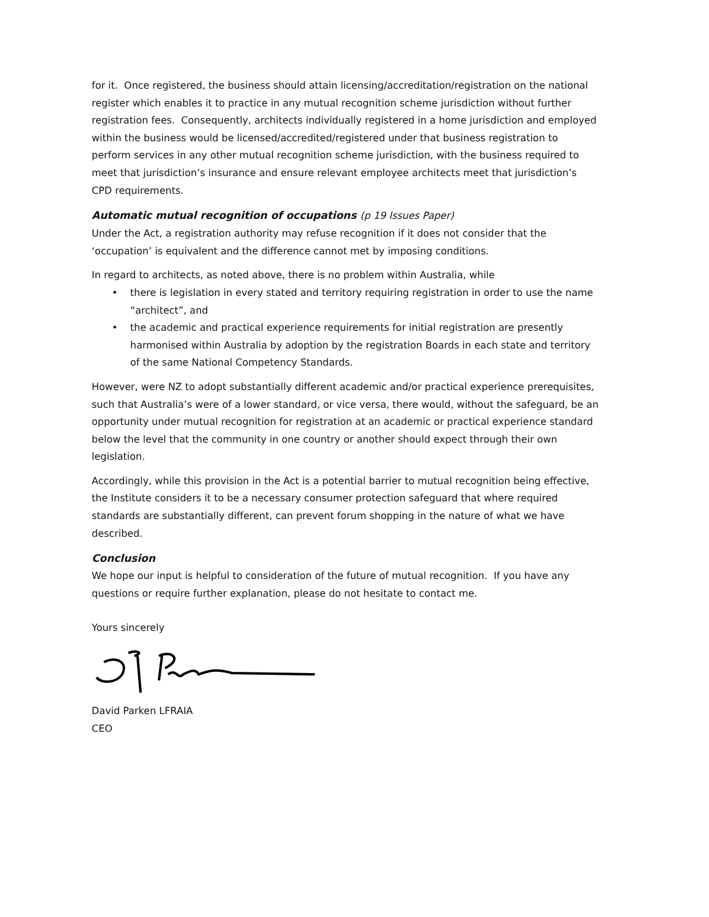for it. Once registered, the business should attain licensing/accreditation/registration on the national register which enables it to practice in any mutual recognition scheme jurisdiction without further registration fees. Consequently, architects individually registered in a home jurisdiction and employed within the business would be licensed/accredited/registered under that business registration to perform services in any other mutual recognition scheme jurisdiction, with the business required to meet that jurisdiction’s insurance and ensure relevant employee architects meet that jurisdiction’s CPD requirements.
Automatic mutual recognition of occupations (p 19 Issues Paper)
Under the Act, a registration authority may refuse recognition if it does not consider that the ‘occupation’ is equivalent and the difference cannot met by imposing conditions.
In regard to architects, as noted above, there is no problem within Australia, while
• there is legislation in every stated and territory requiring registration in order to use the name “architect”, and
• the academic and practical experience requirements for initial registration are presently harmonised within Australia by adoption by the registration Boards in each state and territory of the same National Competency Standards.
However, were NZ to adopt substantially different academic and/or practical experience prerequisites, such that Australia’s were of a lower standard, or vice versa, there would, without the safeguard, be an opportunity under mutual recognition for registration at an academic or practical experience standard below the level that the community in one country or another should expect through their own legislation.
Accordingly, while this provision in the Act is a potential barrier to mutual recognition being effective, the Institute considers it to be a necessary consumer protection safeguard that where required standards are substantially different, can prevent forum shopping in the nature of what we have described.
Conclusion
We hope our input is helpful to consideration of the future of mutual recognition. If you have any questions or require further explanation, please do not hesitate to contact me.
Yours sincerely
David Parken LFRAIA
CEO